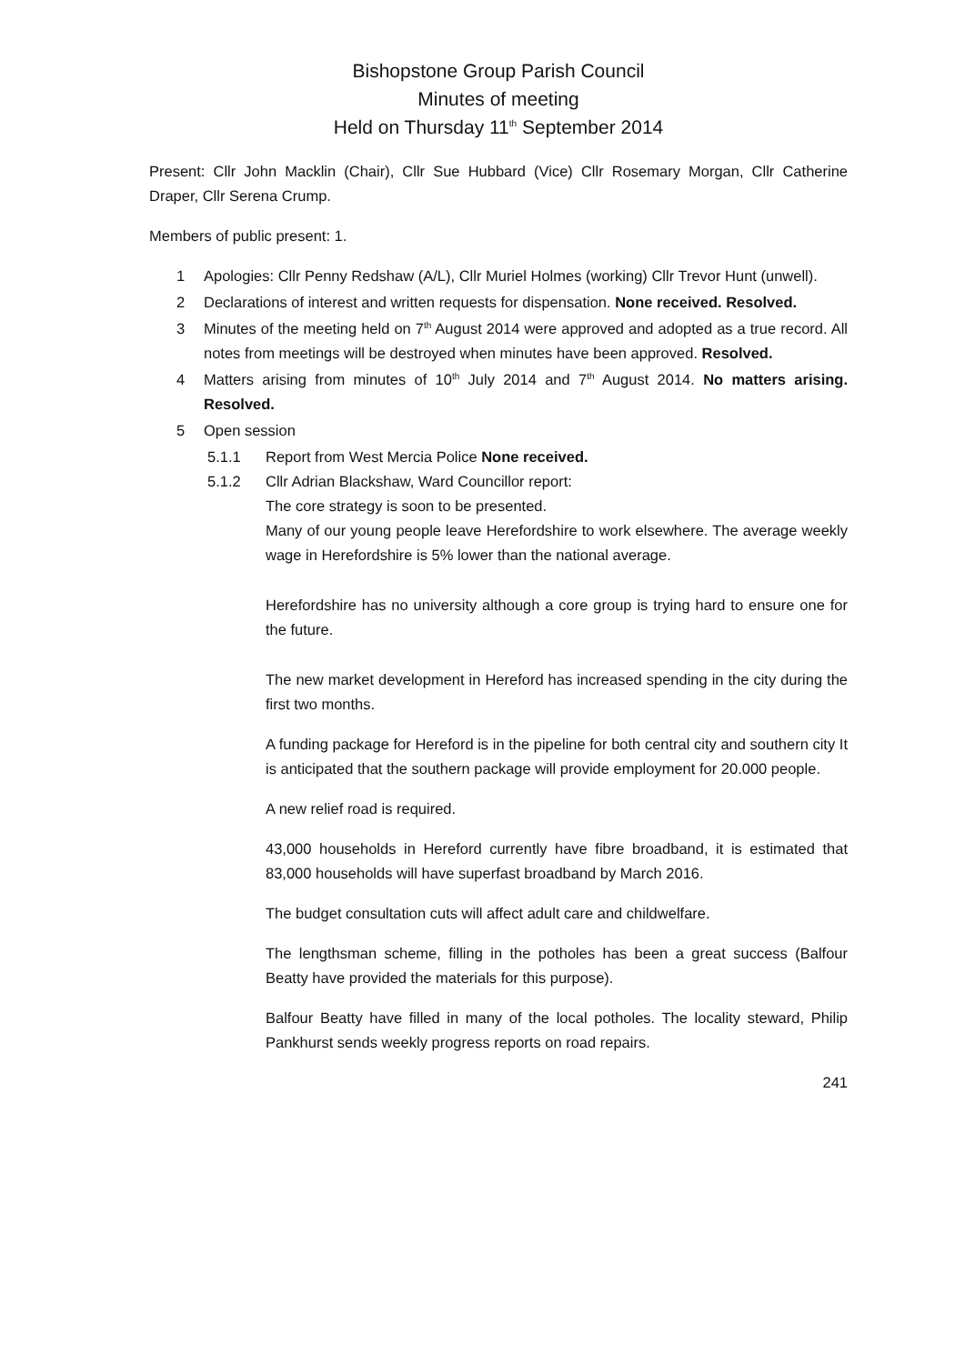Bishopstone Group Parish Council
Minutes of meeting
Held on Thursday 11<sup>th</sup> September 2014
Present: Cllr John Macklin (Chair), Cllr Sue Hubbard (Vice) Cllr Rosemary Morgan, Cllr Catherine Draper, Cllr Serena Crump.
Members of public present: 1.
1 Apologies: Cllr Penny Redshaw (A/L), Cllr Muriel Holmes (working) Cllr Trevor Hunt (unwell).
2 Declarations of interest and written requests for dispensation. None received. Resolved.
3 Minutes of the meeting held on 7<sup>th</sup> August 2014 were approved and adopted as a true record. All notes from meetings will be destroyed when minutes have been approved. Resolved.
4 Matters arising from minutes of 10<sup>th</sup> July 2014 and 7<sup>th</sup> August 2014. No matters arising. Resolved.
5 Open session
5.1.1 Report from West Mercia Police None received.
5.1.2 Cllr Adrian Blackshaw, Ward Councillor report:
The core strategy is soon to be presented.
Many of our young people leave Herefordshire to work elsewhere. The average weekly wage in Herefordshire is 5% lower than the national average.
Herefordshire has no university although a core group is trying hard to ensure one for the future.
The new market development in Hereford has increased spending in the city during the first two months.
A funding package for Hereford is in the pipeline for both central city and southern city It is anticipated that the southern package will provide employment for 20.000 people.
A new relief road is required.
43,000 households in Hereford currently have fibre broadband, it is estimated that 83,000 households will have superfast broadband by March 2016.
The budget consultation cuts will affect adult care and childwelfare.
The lengthsman scheme, filling in the potholes has been a great success (Balfour Beatty have provided the materials for this purpose).
Balfour Beatty have filled in many of the local potholes. The locality steward, Philip Pankhurst sends weekly progress reports on road repairs.
241